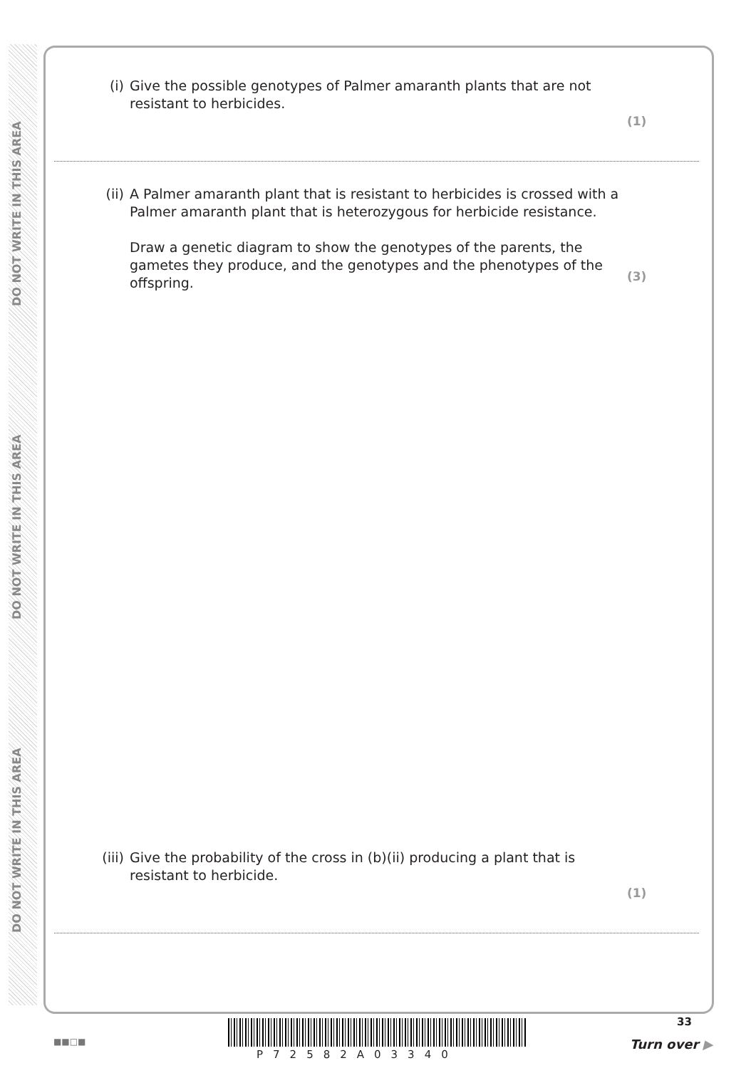DO NOT WRITE IN THIS AREA
DO NOT WRITE IN THIS AREA
DO NOT WRITE IN THIS AREA
(i) Give the possible genotypes of Palmer amaranth plants that are not resistant to herbicides.
(1)
(ii) A Palmer amaranth plant that is resistant to herbicides is crossed with a Palmer amaranth plant that is heterozygous for herbicide resistance.
Draw a genetic diagram to show the genotypes of the parents, the gametes they produce, and the genotypes and the phenotypes of the offspring.
(3)
(iii) Give the probability of the cross in (b)(ii) producing a plant that is resistant to herbicide.
(1)
33
■■□■
P72582A03340
Turn over ▶